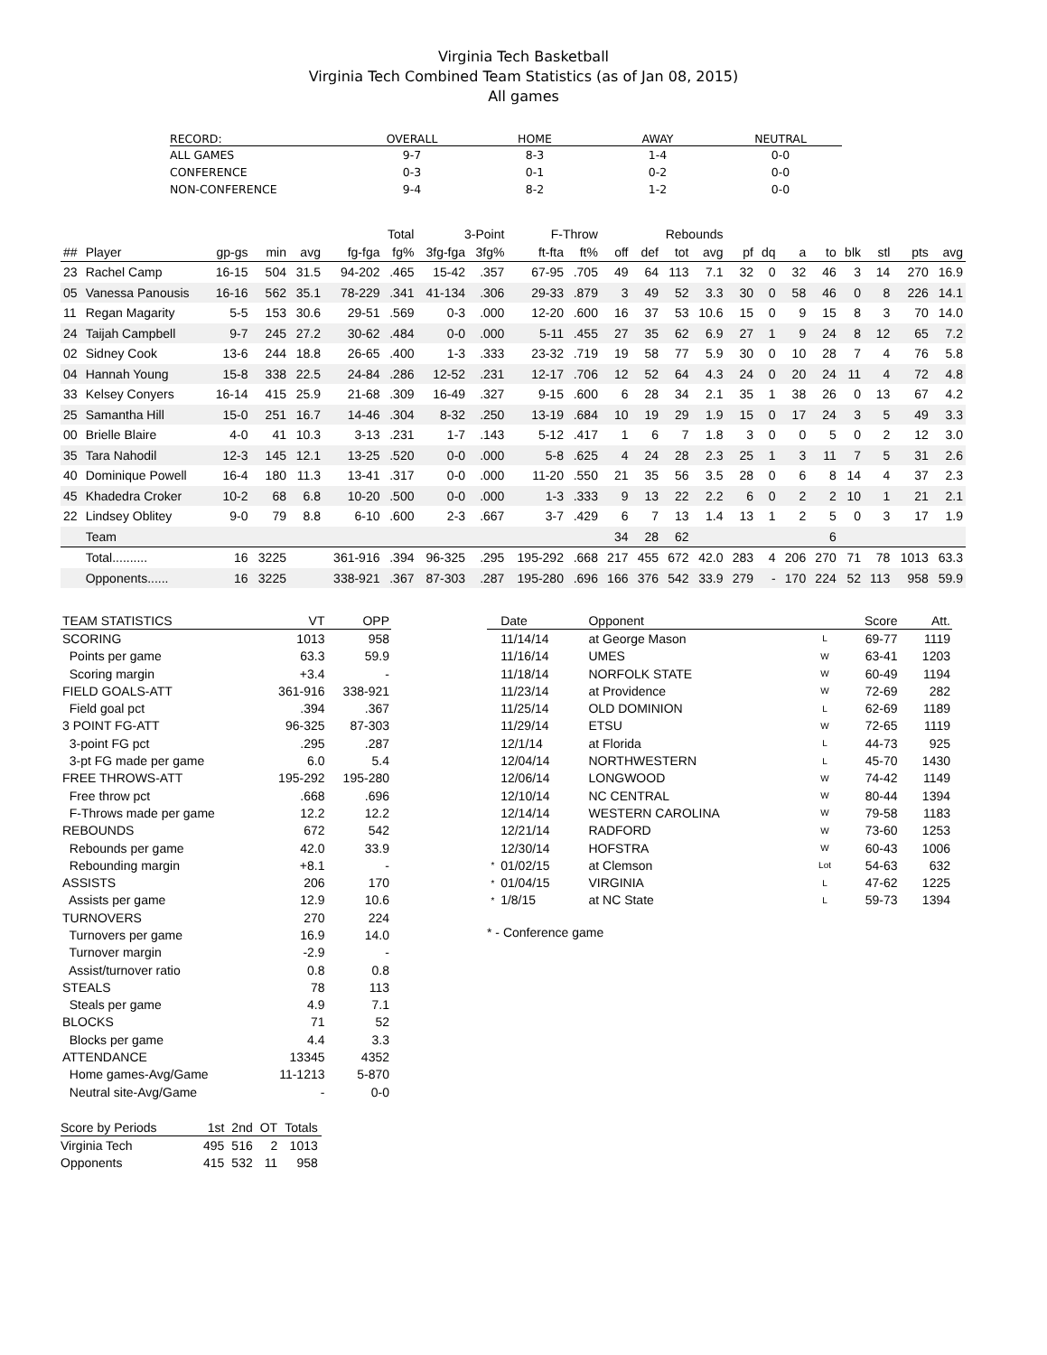Virginia Tech Basketball
Virginia Tech Combined Team Statistics (as of Jan 08, 2015)
All games
| RECORD: | OVERALL | HOME | AWAY | NEUTRAL |
| --- | --- | --- | --- | --- |
| ALL GAMES | 9-7 | 8-3 | 1-4 | 0-0 |
| CONFERENCE | 0-3 | 0-1 | 0-2 | 0-0 |
| NON-CONFERENCE | 9-4 | 8-2 | 1-2 | 0-0 |
| | | | | | Total | | 3-Point | | F-Throw | | Rebounds | | | | | | | | | | | |
| --- | --- | --- | --- | --- | --- | --- | --- | --- | --- | --- | --- | --- | --- | --- | --- | --- | --- | --- | --- | --- | --- | --- |
| ## | Player | gp-gs | min | avg | fg-fga | fg% | 3fg-fga | 3fg% | ft-fta | ft% | off | def | tot | avg | pf | dq | a | to | blk | stl | pts | avg |
| 23 | Rachel Camp | 16-15 | 504 | 31.5 | 94-202 | .465 | 15-42 | .357 | 67-95 | .705 | 49 | 64 | 113 | 7.1 | 32 | 0 | 32 | 46 | 3 | 14 | 270 | 16.9 |
| 05 | Vanessa Panousis | 16-16 | 562 | 35.1 | 78-229 | .341 | 41-134 | .306 | 29-33 | .879 | 3 | 49 | 52 | 3.3 | 30 | 0 | 58 | 46 | 0 | 8 | 226 | 14.1 |
| 11 | Regan Magarity | 5-5 | 153 | 30.6 | 29-51 | .569 | 0-3 | .000 | 12-20 | .600 | 16 | 37 | 53 | 10.6 | 15 | 0 | 9 | 15 | 8 | 3 | 70 | 14.0 |
| 24 | Taijah Campbell | 9-7 | 245 | 27.2 | 30-62 | .484 | 0-0 | .000 | 5-11 | .455 | 27 | 35 | 62 | 6.9 | 27 | 1 | 9 | 24 | 8 | 12 | 65 | 7.2 |
| 02 | Sidney Cook | 13-6 | 244 | 18.8 | 26-65 | .400 | 1-3 | .333 | 23-32 | .719 | 19 | 58 | 77 | 5.9 | 30 | 0 | 10 | 28 | 7 | 4 | 76 | 5.8 |
| 04 | Hannah Young | 15-8 | 338 | 22.5 | 24-84 | .286 | 12-52 | .231 | 12-17 | .706 | 12 | 52 | 64 | 4.3 | 24 | 0 | 20 | 24 | 11 | 4 | 72 | 4.8 |
| 33 | Kelsey Conyers | 16-14 | 415 | 25.9 | 21-68 | .309 | 16-49 | .327 | 9-15 | .600 | 6 | 28 | 34 | 2.1 | 35 | 1 | 38 | 26 | 0 | 13 | 67 | 4.2 |
| 25 | Samantha Hill | 15-0 | 251 | 16.7 | 14-46 | .304 | 8-32 | .250 | 13-19 | .684 | 10 | 19 | 29 | 1.9 | 15 | 0 | 17 | 24 | 3 | 5 | 49 | 3.3 |
| 00 | Brielle Blaire | 4-0 | 41 | 10.3 | 3-13 | .231 | 1-7 | .143 | 5-12 | .417 | 1 | 6 | 7 | 1.8 | 3 | 0 | 0 | 5 | 0 | 2 | 12 | 3.0 |
| 35 | Tara Nahodil | 12-3 | 145 | 12.1 | 13-25 | .520 | 0-0 | .000 | 5-8 | .625 | 4 | 24 | 28 | 2.3 | 25 | 1 | 3 | 11 | 7 | 5 | 31 | 2.6 |
| 40 | Dominique Powell | 16-4 | 180 | 11.3 | 13-41 | .317 | 0-0 | .000 | 11-20 | .550 | 21 | 35 | 56 | 3.5 | 28 | 0 | 6 | 8 | 14 | 4 | 37 | 2.3 |
| 45 | Khadedra Croker | 10-2 | 68 | 6.8 | 10-20 | .500 | 0-0 | .000 | 1-3 | .333 | 9 | 13 | 22 | 2.2 | 6 | 0 | 2 | 2 | 10 | 1 | 21 | 2.1 |
| 22 | Lindsey Oblitey | 9-0 | 79 | 8.8 | 6-10 | .600 | 2-3 | .667 | 3-7 | .429 | 6 | 7 | 13 | 1.4 | 13 | 1 | 2 | 5 | 0 | 3 | 17 | 1.9 |
| | Team | | | | | | | | | | 34 | 28 | 62 | | | | | 6 | | | | |
| | Total.......... | 16 | 3225 | | 361-916 | .394 | 96-325 | .295 | 195-292 | .668 | 217 | 455 | 672 | 42.0 | 283 | 4 | 206 | 270 | 71 | 78 | 1013 | 63.3 |
| | Opponents...... | 16 | 3225 | | 338-921 | .367 | 87-303 | .287 | 195-280 | .696 | 166 | 376 | 542 | 33.9 | 279 | - | 170 | 224 | 52 | 113 | 958 | 59.9 |
| TEAM STATISTICS | VT | OPP |
| --- | --- | --- |
| SCORING | 1013 | 958 |
| Points per game | 63.3 | 59.9 |
| Scoring margin | +3.4 | - |
| FIELD GOALS-ATT | 361-916 | 338-921 |
| Field goal pct | .394 | .367 |
| 3 POINT FG-ATT | 96-325 | 87-303 |
| 3-point FG pct | .295 | .287 |
| 3-pt FG made per game | 6.0 | 5.4 |
| FREE THROWS-ATT | 195-292 | 195-280 |
| Free throw pct | .668 | .696 |
| F-Throws made per game | 12.2 | 12.2 |
| REBOUNDS | 672 | 542 |
| Rebounds per game | 42.0 | 33.9 |
| Rebounding margin | +8.1 | - |
| ASSISTS | 206 | 170 |
| Assists per game | 12.9 | 10.6 |
| TURNOVERS | 270 | 224 |
| Turnovers per game | 16.9 | 14.0 |
| Turnover margin | -2.9 | - |
| Assist/turnover ratio | 0.8 | 0.8 |
| STEALS | 78 | 113 |
| Steals per game | 4.9 | 7.1 |
| BLOCKS | 71 | 52 |
| Blocks per game | 4.4 | 3.3 |
| ATTENDANCE | 13345 | 4352 |
| Home games-Avg/Game | 11-1213 | 5-870 |
| Neutral site-Avg/Game | - | 0-0 |
| Score by Periods | 1st | 2nd | OT | Totals |
| --- | --- | --- | --- | --- |
| Virginia Tech | 495 | 516 | 2 | 1013 |
| Opponents | 415 | 532 | 11 | 958 |
| | Date | Opponent | | Score | Att. |
| --- | --- | --- | --- | --- | --- |
| | 11/14/14 | at George Mason | L | 69-77 | 1119 |
| | 11/16/14 | UMES | W | 63-41 | 1203 |
| | 11/18/14 | NORFOLK STATE | W | 60-49 | 1194 |
| | 11/23/14 | at Providence | W | 72-69 | 282 |
| | 11/25/14 | OLD DOMINION | L | 62-69 | 1189 |
| | 11/29/14 | ETSU | W | 72-65 | 1119 |
| | 12/1/14 | at Florida | L | 44-73 | 925 |
| | 12/04/14 | NORTHWESTERN | L | 45-70 | 1430 |
| | 12/06/14 | LONGWOOD | W | 74-42 | 1149 |
| | 12/10/14 | NC CENTRAL | W | 80-44 | 1394 |
| | 12/14/14 | WESTERN CAROLINA | W | 79-58 | 1183 |
| | 12/21/14 | RADFORD | W | 73-60 | 1253 |
| | 12/30/14 | HOFSTRA | W | 60-43 | 1006 |
| * | 01/02/15 | at Clemson | Lot | 54-63 | 632 |
| * | 01/04/15 | VIRGINIA | L | 47-62 | 1225 |
| * | 1/8/15 | at NC State | L | 59-73 | 1394 |
* - Conference game